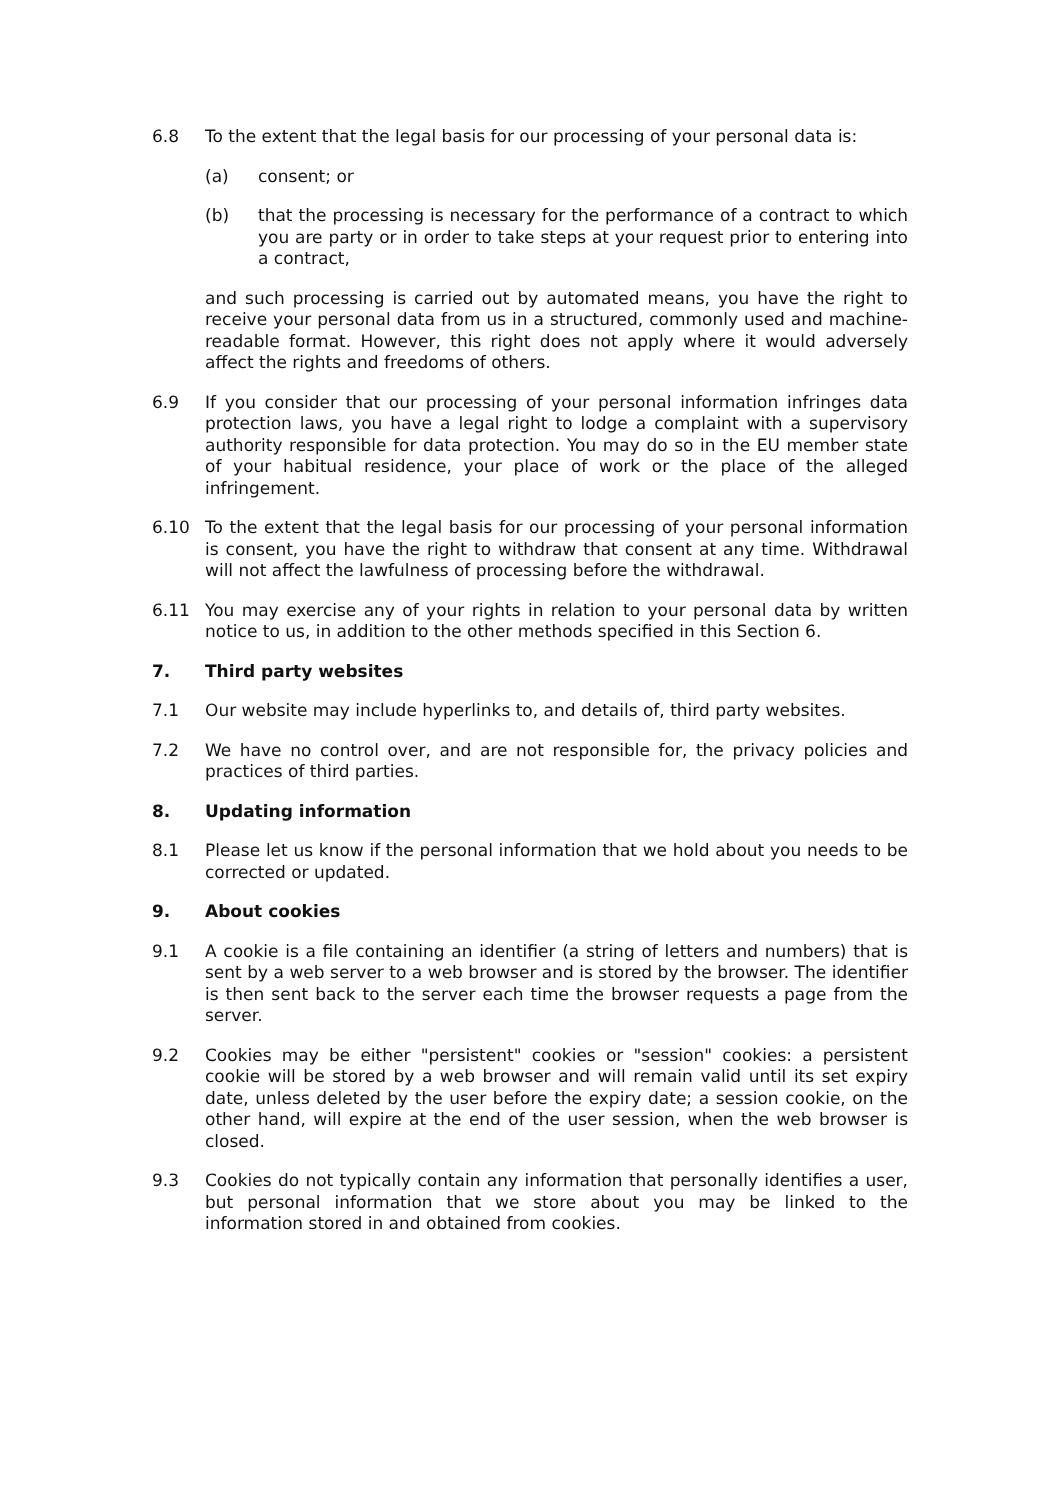6.8 To the extent that the legal basis for our processing of your personal data is:
(a) consent; or
(b) that the processing is necessary for the performance of a contract to which you are party or in order to take steps at your request prior to entering into a contract,
and such processing is carried out by automated means, you have the right to receive your personal data from us in a structured, commonly used and machine-readable format. However, this right does not apply where it would adversely affect the rights and freedoms of others.
6.9 If you consider that our processing of your personal information infringes data protection laws, you have a legal right to lodge a complaint with a supervisory authority responsible for data protection. You may do so in the EU member state of your habitual residence, your place of work or the place of the alleged infringement.
6.10 To the extent that the legal basis for our processing of your personal information is consent, you have the right to withdraw that consent at any time. Withdrawal will not affect the lawfulness of processing before the withdrawal.
6.11 You may exercise any of your rights in relation to your personal data by written notice to us, in addition to the other methods specified in this Section 6.
7. Third party websites
7.1 Our website may include hyperlinks to, and details of, third party websites.
7.2 We have no control over, and are not responsible for, the privacy policies and practices of third parties.
8. Updating information
8.1 Please let us know if the personal information that we hold about you needs to be corrected or updated.
9. About cookies
9.1 A cookie is a file containing an identifier (a string of letters and numbers) that is sent by a web server to a web browser and is stored by the browser. The identifier is then sent back to the server each time the browser requests a page from the server.
9.2 Cookies may be either "persistent" cookies or "session" cookies: a persistent cookie will be stored by a web browser and will remain valid until its set expiry date, unless deleted by the user before the expiry date; a session cookie, on the other hand, will expire at the end of the user session, when the web browser is closed.
9.3 Cookies do not typically contain any information that personally identifies a user, but personal information that we store about you may be linked to the information stored in and obtained from cookies.